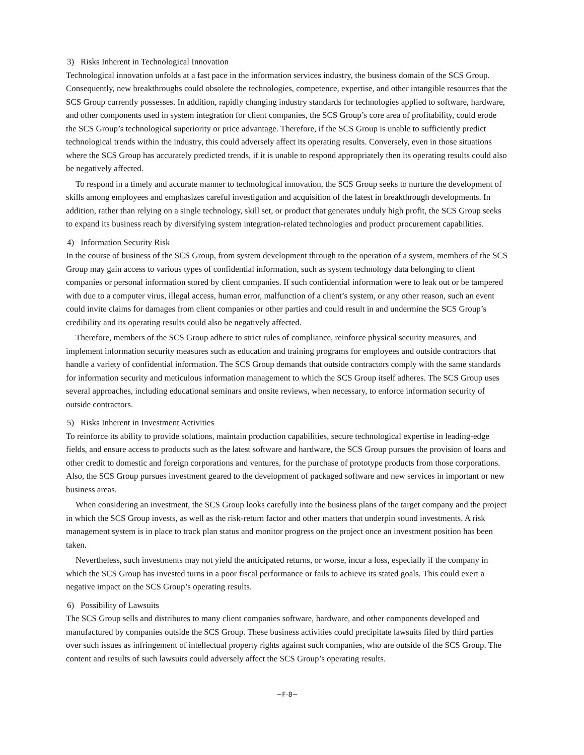3) Risks Inherent in Technological Innovation
Technological innovation unfolds at a fast pace in the information services industry, the business domain of the SCS Group. Consequently, new breakthroughs could obsolete the technologies, competence, expertise, and other intangible resources that the SCS Group currently possesses. In addition, rapidly changing industry standards for technologies applied to software, hardware, and other components used in system integration for client companies, the SCS Group’s core area of profitability, could erode the SCS Group’s technological superiority or price advantage. Therefore, if the SCS Group is unable to sufficiently predict technological trends within the industry, this could adversely affect its operating results. Conversely, even in those situations where the SCS Group has accurately predicted trends, if it is unable to respond appropriately then its operating results could also be negatively affected.
To respond in a timely and accurate manner to technological innovation, the SCS Group seeks to nurture the development of skills among employees and emphasizes careful investigation and acquisition of the latest in breakthrough developments. In addition, rather than relying on a single technology, skill set, or product that generates unduly high profit, the SCS Group seeks to expand its business reach by diversifying system integration-related technologies and product procurement capabilities.
4) Information Security Risk
In the course of business of the SCS Group, from system development through to the operation of a system, members of the SCS Group may gain access to various types of confidential information, such as system technology data belonging to client companies or personal information stored by client companies. If such confidential information were to leak out or be tampered with due to a computer virus, illegal access, human error, malfunction of a client’s system, or any other reason, such an event could invite claims for damages from client companies or other parties and could result in and undermine the SCS Group’s credibility and its operating results could also be negatively affected.
Therefore, members of the SCS Group adhere to strict rules of compliance, reinforce physical security measures, and implement information security measures such as education and training programs for employees and outside contractors that handle a variety of confidential information. The SCS Group demands that outside contractors comply with the same standards for information security and meticulous information management to which the SCS Group itself adheres. The SCS Group uses several approaches, including educational seminars and onsite reviews, when necessary, to enforce information security of outside contractors.
5) Risks Inherent in Investment Activities
To reinforce its ability to provide solutions, maintain production capabilities, secure technological expertise in leading-edge fields, and ensure access to products such as the latest software and hardware, the SCS Group pursues the provision of loans and other credit to domestic and foreign corporations and ventures, for the purchase of prototype products from those corporations. Also, the SCS Group pursues investment geared to the development of packaged software and new services in important or new business areas.
When considering an investment, the SCS Group looks carefully into the business plans of the target company and the project in which the SCS Group invests, as well as the risk-return factor and other matters that underpin sound investments. A risk management system is in place to track plan status and monitor progress on the project once an investment position has been taken.
Nevertheless, such investments may not yield the anticipated returns, or worse, incur a loss, especially if the company in which the SCS Group has invested turns in a poor fiscal performance or fails to achieve its stated goals. This could exert a negative impact on the SCS Group’s operating results.
6) Possibility of Lawsuits
The SCS Group sells and distributes to many client companies software, hardware, and other components developed and manufactured by companies outside the SCS Group. These business activities could precipitate lawsuits filed by third parties over such issues as infringement of intellectual property rights against such companies, who are outside of the SCS Group. The content and results of such lawsuits could adversely affect the SCS Group’s operating results.
−F-8−